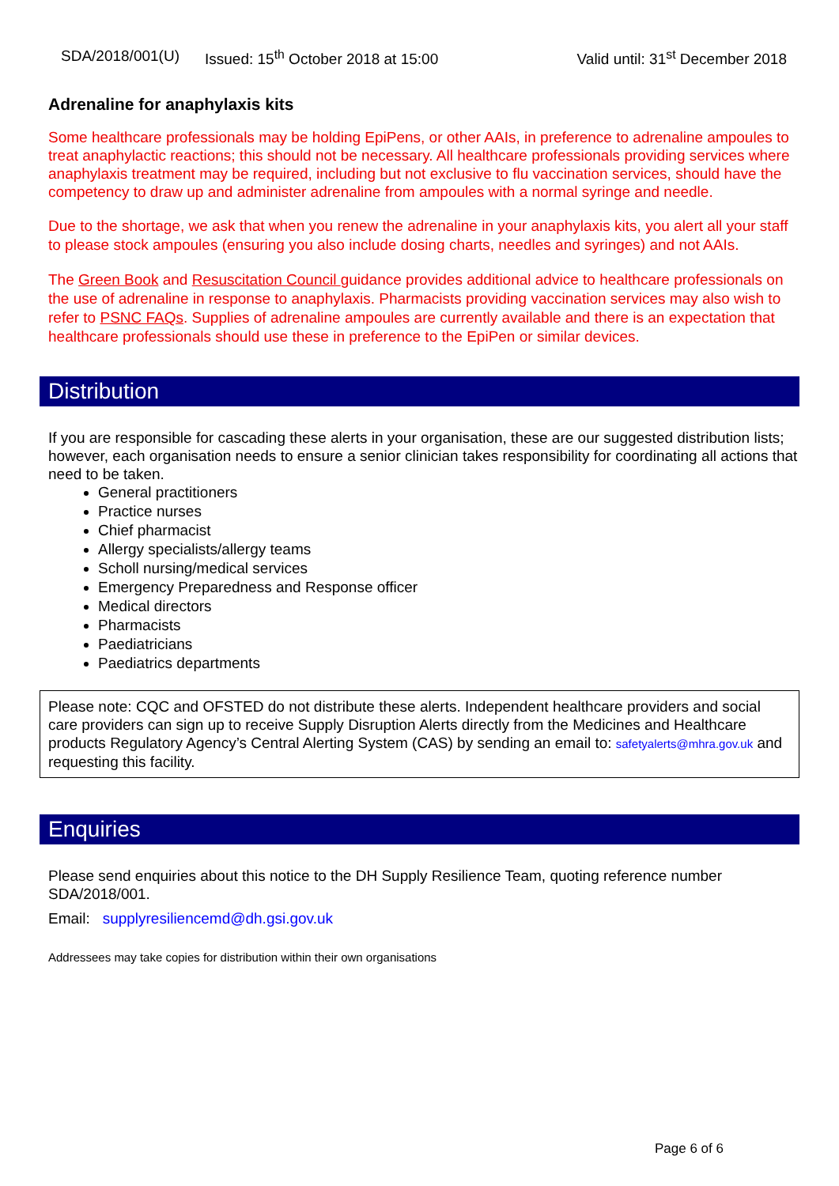SDA/2018/001(U) Issued: 15<sup>th</sup> October 2018 at 15:00 Valid until: 31<sup>st</sup> December 2018
Adrenaline for anaphylaxis kits
Some healthcare professionals may be holding EpiPens, or other AAIs, in preference to adrenaline ampoules to treat anaphylactic reactions; this should not be necessary. All healthcare professionals providing services where anaphylaxis treatment may be required, including but not exclusive to flu vaccination services, should have the competency to draw up and administer adrenaline from ampoules with a normal syringe and needle.
Due to the shortage, we ask that when you renew the adrenaline in your anaphylaxis kits, you alert all your staff to please stock ampoules (ensuring you also include dosing charts, needles and syringes) and not AAIs.
The Green Book and Resuscitation Council guidance provides additional advice to healthcare professionals on the use of adrenaline in response to anaphylaxis. Pharmacists providing vaccination services may also wish to refer to PSNC FAQs. Supplies of adrenaline ampoules are currently available and there is an expectation that healthcare professionals should use these in preference to the EpiPen or similar devices.
Distribution
If you are responsible for cascading these alerts in your organisation, these are our suggested distribution lists; however, each organisation needs to ensure a senior clinician takes responsibility for coordinating all actions that need to be taken.
General practitioners
Practice nurses
Chief pharmacist
Allergy specialists/allergy teams
Scholl nursing/medical services
Emergency Preparedness and Response officer
Medical directors
Pharmacists
Paediatricians
Paediatrics departments
Please note: CQC and OFSTED do not distribute these alerts. Independent healthcare providers and social care providers can sign up to receive Supply Disruption Alerts directly from the Medicines and Healthcare products Regulatory Agency’s Central Alerting System (CAS) by sending an email to: safetyalerts@mhra.gov.uk and requesting this facility.
Enquiries
Please send enquiries about this notice to the DH Supply Resilience Team, quoting reference number SDA/2018/001.
Email: supplyresiliencemd@dh.gsi.gov.uk
Addressees may take copies for distribution within their own organisations
Page 6 of 6